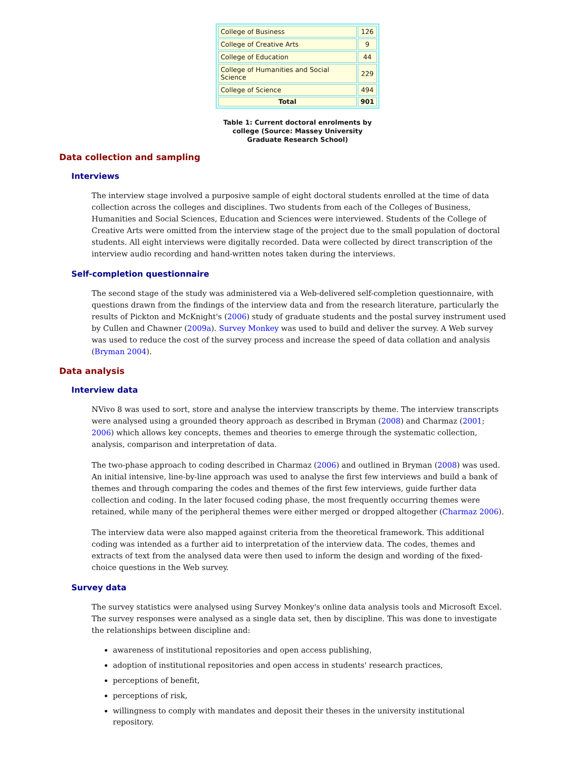| College of Business | 126 |
| College of Creative Arts | 9 |
| College of Education | 44 |
| College of Humanities and Social Science | 229 |
| College of Science | 494 |
| Total | 901 |
Table 1: Current doctoral enrolments by college (Source: Massey University Graduate Research School)
Data collection and sampling
Interviews
The interview stage involved a purposive sample of eight doctoral students enrolled at the time of data collection across the colleges and disciplines. Two students from each of the Colleges of Business, Humanities and Social Sciences, Education and Sciences were interviewed. Students of the College of Creative Arts were omitted from the interview stage of the project due to the small population of doctoral students. All eight interviews were digitally recorded. Data were collected by direct transcription of the interview audio recording and hand-written notes taken during the interviews.
Self-completion questionnaire
The second stage of the study was administered via a Web-delivered self-completion questionnaire, with questions drawn from the findings of the interview data and from the research literature, particularly the results of Pickton and McKnight's (2006) study of graduate students and the postal survey instrument used by Cullen and Chawner (2009a). Survey Monkey was used to build and deliver the survey. A Web survey was used to reduce the cost of the survey process and increase the speed of data collation and analysis (Bryman 2004).
Data analysis
Interview data
NVivo 8 was used to sort, store and analyse the interview transcripts by theme. The interview transcripts were analysed using a grounded theory approach as described in Bryman (2008) and Charmaz (2001; 2006) which allows key concepts, themes and theories to emerge through the systematic collection, analysis, comparison and interpretation of data.
The two-phase approach to coding described in Charmaz (2006) and outlined in Bryman (2008) was used. An initial intensive, line-by-line approach was used to analyse the first few interviews and build a bank of themes and through comparing the codes and themes of the first few interviews, guide further data collection and coding. In the later focused coding phase, the most frequently occurring themes were retained, while many of the peripheral themes were either merged or dropped altogether (Charmaz 2006).
The interview data were also mapped against criteria from the theoretical framework. This additional coding was intended as a further aid to interpretation of the interview data. The codes, themes and extracts of text from the analysed data were then used to inform the design and wording of the fixed-choice questions in the Web survey.
Survey data
The survey statistics were analysed using Survey Monkey's online data analysis tools and Microsoft Excel. The survey responses were analysed as a single data set, then by discipline. This was done to investigate the relationships between discipline and:
awareness of institutional repositories and open access publishing,
adoption of institutional repositories and open access in students' research practices,
perceptions of benefit,
perceptions of risk,
willingness to comply with mandates and deposit their theses in the university institutional repository.